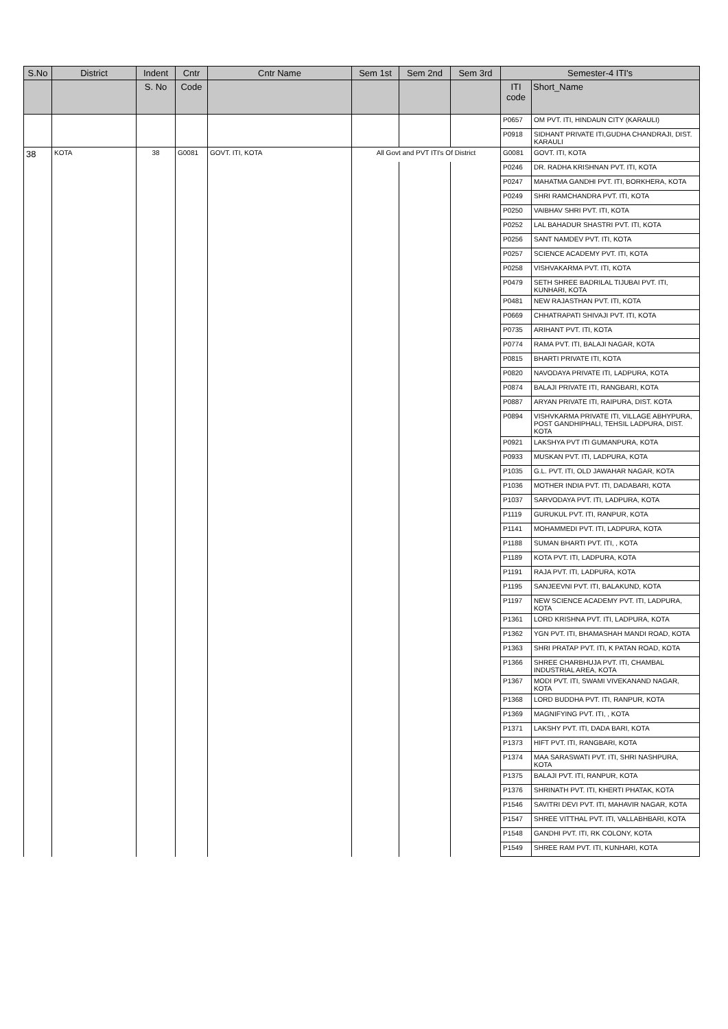| S.No | District | Indent | Cntr | Cntr Name | Sem 1st | Sem 2nd | Sem 3rd | Semester-4 ITI's | |
| --- | --- | --- | --- | --- | --- | --- | --- | --- | --- |
| | | S. No | Code | | | | | ITI code | Short_Name |
| | | | | | | | | P0657 | OM PVT. ITI, HINDAUN CITY (KARAULI) |
| | | | | | | | | P0918 | SIDHANT PRIVATE ITI,GUDHA CHANDRAJI, DIST. KARAULI |
| 38 | KOTA | 38 | G0081 | GOVT. ITI, KOTA | All Govt and PVT ITI's Of District | | | G0081 | GOVT. ITI, KOTA |
| | | | | | | | | P0246 | DR. RADHA KRISHNAN PVT. ITI, KOTA |
| | | | | | | | | P0247 | MAHATMA GANDHI PVT. ITI, BORKHERA, KOTA |
| | | | | | | | | P0249 | SHRI RAMCHANDRA PVT. ITI, KOTA |
| | | | | | | | | P0250 | VAIBHAV SHRI PVT. ITI, KOTA |
| | | | | | | | | P0252 | LAL BAHADUR SHASTRI PVT. ITI, KOTA |
| | | | | | | | | P0256 | SANT NAMDEV PVT. ITI, KOTA |
| | | | | | | | | P0257 | SCIENCE ACADEMY PVT. ITI, KOTA |
| | | | | | | | | P0258 | VISHVAKARMA PVT. ITI, KOTA |
| | | | | | | | | P0479 | SETH SHREE BADRILAL TIJUBAI PVT. ITI, KUNHARI, KOTA |
| | | | | | | | | P0481 | NEW RAJASTHAN PVT. ITI, KOTA |
| | | | | | | | | P0669 | CHHATRAPATI SHIVAJI PVT. ITI, KOTA |
| | | | | | | | | P0735 | ARIHANT PVT. ITI, KOTA |
| | | | | | | | | P0774 | RAMA PVT. ITI, BALAJI NAGAR, KOTA |
| | | | | | | | | P0815 | BHARTI PRIVATE ITI, KOTA |
| | | | | | | | | P0820 | NAVODAYA PRIVATE ITI, LADPURA, KOTA |
| | | | | | | | | P0874 | BALAJI PRIVATE ITI, RANGBARI, KOTA |
| | | | | | | | | P0887 | ARYAN PRIVATE ITI, RAIPURA, DIST. KOTA |
| | | | | | | | | P0894 | VISHVKARMA PRIVATE ITI, VILLAGE ABHYPURA, POST GANDHIPHALI, TEHSIL LADPURA, DIST. KOTA |
| | | | | | | | | P0921 | LAKSHYA PVT ITI GUMANPURA, KOTA |
| | | | | | | | | P0933 | MUSKAN PVT. ITI, LADPURA, KOTA |
| | | | | | | | | P1035 | G.L. PVT. ITI, OLD JAWAHAR NAGAR, KOTA |
| | | | | | | | | P1036 | MOTHER INDIA PVT. ITI, DADABARI, KOTA |
| | | | | | | | | P1037 | SARVODAYA PVT. ITI, LADPURA, KOTA |
| | | | | | | | | P1119 | GURUKUL PVT. ITI, RANPUR, KOTA |
| | | | | | | | | P1141 | MOHAMMEDI PVT. ITI, LADPURA, KOTA |
| | | | | | | | | P1188 | SUMAN BHARTI PVT. ITI, , KOTA |
| | | | | | | | | P1189 | KOTA PVT. ITI, LADPURA, KOTA |
| | | | | | | | | P1191 | RAJA PVT. ITI, LADPURA, KOTA |
| | | | | | | | | P1195 | SANJEEVNI PVT. ITI, BALAKUND, KOTA |
| | | | | | | | | P1197 | NEW SCIENCE ACADEMY PVT. ITI, LADPURA, KOTA |
| | | | | | | | | P1361 | LORD KRISHNA PVT. ITI, LADPURA, KOTA |
| | | | | | | | | P1362 | YGN PVT. ITI, BHAMASHAH MANDI ROAD, KOTA |
| | | | | | | | | P1363 | SHRI PRATAP PVT. ITI, K PATAN ROAD, KOTA |
| | | | | | | | | P1366 | SHREE CHARBHUJA PVT. ITI, CHAMBAL INDUSTRIAL AREA, KOTA |
| | | | | | | | | P1367 | MODI PVT. ITI, SWAMI VIVEKANAND NAGAR, KOTA |
| | | | | | | | | P1368 | LORD BUDDHA PVT. ITI, RANPUR, KOTA |
| | | | | | | | | P1369 | MAGNIFYING PVT. ITI, , KOTA |
| | | | | | | | | P1371 | LAKSHY PVT. ITI, DADA BARI, KOTA |
| | | | | | | | | P1373 | HIFT PVT. ITI, RANGBARI, KOTA |
| | | | | | | | | P1374 | MAA SARASWATI PVT. ITI, SHRI NASHPURA, KOTA |
| | | | | | | | | P1375 | BALAJI PVT. ITI, RANPUR, KOTA |
| | | | | | | | | P1376 | SHRINATH PVT. ITI, KHERTI PHATAK, KOTA |
| | | | | | | | | P1546 | SAVITRI DEVI PVT. ITI, MAHAVIR NAGAR, KOTA |
| | | | | | | | | P1547 | SHREE VITTHAL PVT. ITI, VALLABHBARI, KOTA |
| | | | | | | | | P1548 | GANDHI PVT. ITI, RK COLONY, KOTA |
| | | | | | | | | P1549 | SHREE RAM PVT. ITI, KUNHARI, KOTA |